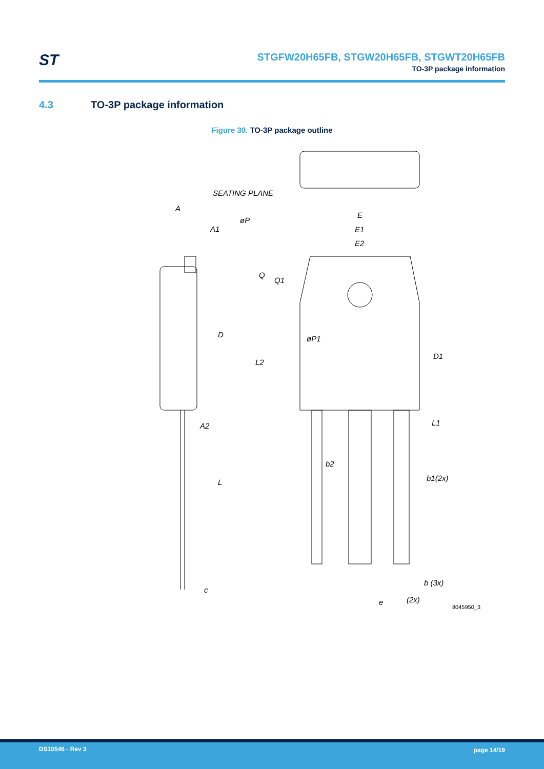ST
STGFW20H65FB, STGW20H65FB, STGWT20H65FB
TO-3P package information
4.3 TO-3P package information
Figure 30. TO-3P package outline
SEATING PLANE
A
A1
E
E1
E2
øP
Q
Q1
D
øP1
L2
D1
L1
A2
b2
b1(2x)
L
b (3x)
c
e
(2x)
8045950_3
DS10546 - Rev 3 page 14/19